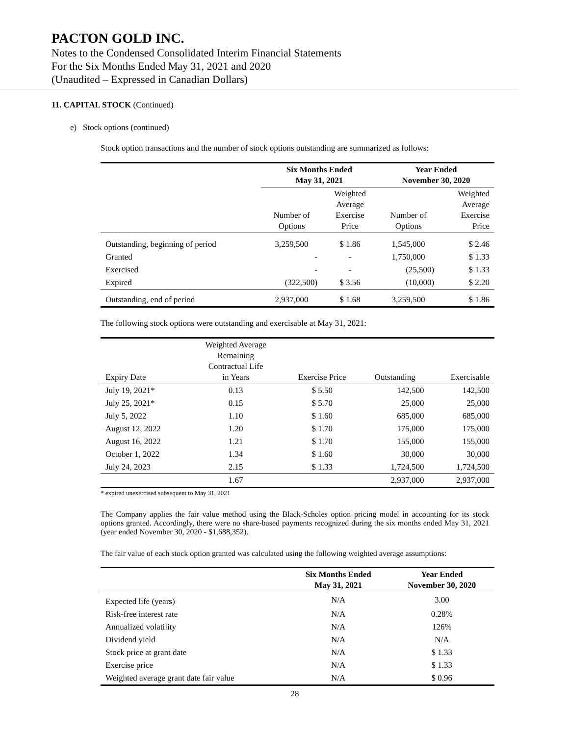PACTON GOLD INC.
Notes to the Condensed Consolidated Interim Financial Statements
For the Six Months Ended May 31, 2021 and 2020
(Unaudited – Expressed in Canadian Dollars)
11. CAPITAL STOCK (Continued)
e) Stock options (continued)
Stock option transactions and the number of stock options outstanding are summarized as follows:
| | Six Months Ended May 31, 2021 | | Year Ended November 30, 2020 | |
| --- | --- | --- | --- | --- |
| | Number of Options | Weighted Average Exercise Price | Number of Options | Weighted Average Exercise Price |
| Outstanding, beginning of period | 3,259,500 | $ 1.86 | 1,545,000 | $ 2.46 |
| Granted | - | - | 1,750,000 | $ 1.33 |
| Exercised | - | - | (25,500) | $ 1.33 |
| Expired | (322,500) | $ 3.56 | (10,000) | $ 2.20 |
| Outstanding, end of period | 2,937,000 | $ 1.68 | 3,259,500 | $ 1.86 |
The following stock options were outstanding and exercisable at May 31, 2021:
| Expiry Date | Weighted Average Remaining Contractual Life in Years | Exercise Price | Outstanding | Exercisable |
| --- | --- | --- | --- | --- |
| July 19, 2021* | 0.13 | $ 5.50 | 142,500 | 142,500 |
| July 25, 2021* | 0.15 | $ 5.70 | 25,000 | 25,000 |
| July 5, 2022 | 1.10 | $ 1.60 | 685,000 | 685,000 |
| August 12, 2022 | 1.20 | $ 1.70 | 175,000 | 175,000 |
| August 16, 2022 | 1.21 | $ 1.70 | 155,000 | 155,000 |
| October 1, 2022 | 1.34 | $ 1.60 | 30,000 | 30,000 |
| July 24, 2023 | 2.15 | $ 1.33 | 1,724,500 | 1,724,500 |
| | 1.67 | | 2,937,000 | 2,937,000 |
* expired unexercised subsequent to May 31, 2021
The Company applies the fair value method using the Black-Scholes option pricing model in accounting for its stock options granted. Accordingly, there were no share-based payments recognized during the six months ended May 31, 2021 (year ended November 30, 2020 - $1,688,352).
The fair value of each stock option granted was calculated using the following weighted average assumptions:
| | Six Months Ended May 31, 2021 | Year Ended November 30, 2020 |
| --- | --- | --- |
| Expected life (years) | N/A | 3.00 |
| Risk-free interest rate | N/A | 0.28% |
| Annualized volatility | N/A | 126% |
| Dividend yield | N/A | N/A |
| Stock price at grant date | N/A | $ 1.33 |
| Exercise price | N/A | $ 1.33 |
| Weighted average grant date fair value | N/A | $ 0.96 |
28